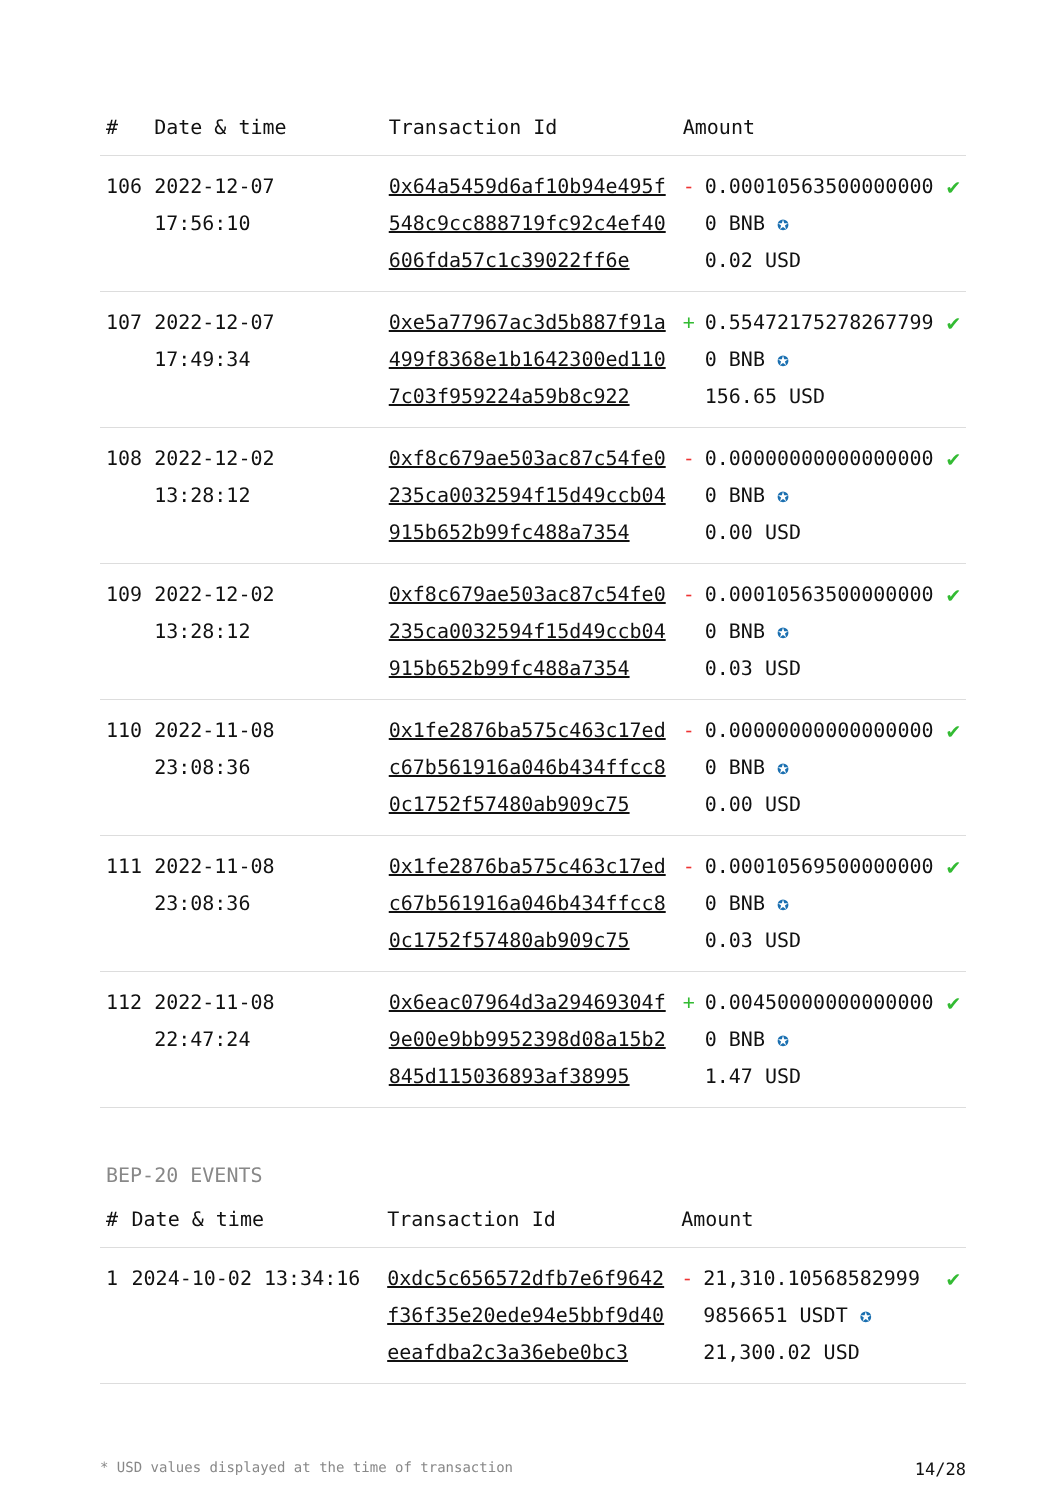| # | Date & time | Transaction Id | Amount | | |
| --- | --- | --- | --- | --- | --- |
| 106 | 2022-12-07 17:56:10 | 0x64a5459d6af10b94e495f548c9cc888719fc92c4ef40606fda57c1c39022ff6e | - | 0.000105635000000000 BNB ✪ 0.02 USD | ✔ |
| 107 | 2022-12-07 17:49:34 | 0xe5a77967ac3d5b887f91a499f8368e1b1642300ed1107c03f959224a59b8c922 | + | 0.554721752782677990 BNB ✪ 156.65 USD | ✔ |
| 108 | 2022-12-02 13:28:12 | 0xf8c679ae503ac87c54fe0235ca0032594f15d49ccb04915b652b99fc488a7354 | - | 0.000000000000000000 BNB ✪ 0.00 USD | ✔ |
| 109 | 2022-12-02 13:28:12 | 0xf8c679ae503ac87c54fe0235ca0032594f15d49ccb04915b652b99fc488a7354 | - | 0.000105635000000000 BNB ✪ 0.03 USD | ✔ |
| 110 | 2022-11-08 23:08:36 | 0x1fe2876ba575c463c17edc67b561916a046b434ffcc80c1752f57480ab909c75 | - | 0.000000000000000000 BNB ✪ 0.00 USD | ✔ |
| 111 | 2022-11-08 23:08:36 | 0x1fe2876ba575c463c17edc67b561916a046b434ffcc80c1752f57480ab909c75 | - | 0.000105695000000000 BNB ✪ 0.03 USD | ✔ |
| 112 | 2022-11-08 22:47:24 | 0x6eac07964d3a29469304f9e00e9bb9952398d08a15b2845d115036893af38995 | + | 0.004500000000000000 BNB ✪ 1.47 USD | ✔ |
BEP-20 EVENTS
| # | Date & time | Transaction Id | Amount | | |
| --- | --- | --- | --- | --- | --- |
| 1 | 2024-10-02 13:34:16 | 0xdc5c656572dfb7e6f9642f36f35e20ede94e5bbf9d40eeafdba2c3a36ebe0bc3 | - | 21,310.10568582999 9856651 USDT ✪ 21,300.02 USD | ✔ |
* USD values displayed at the time of transaction 14/28